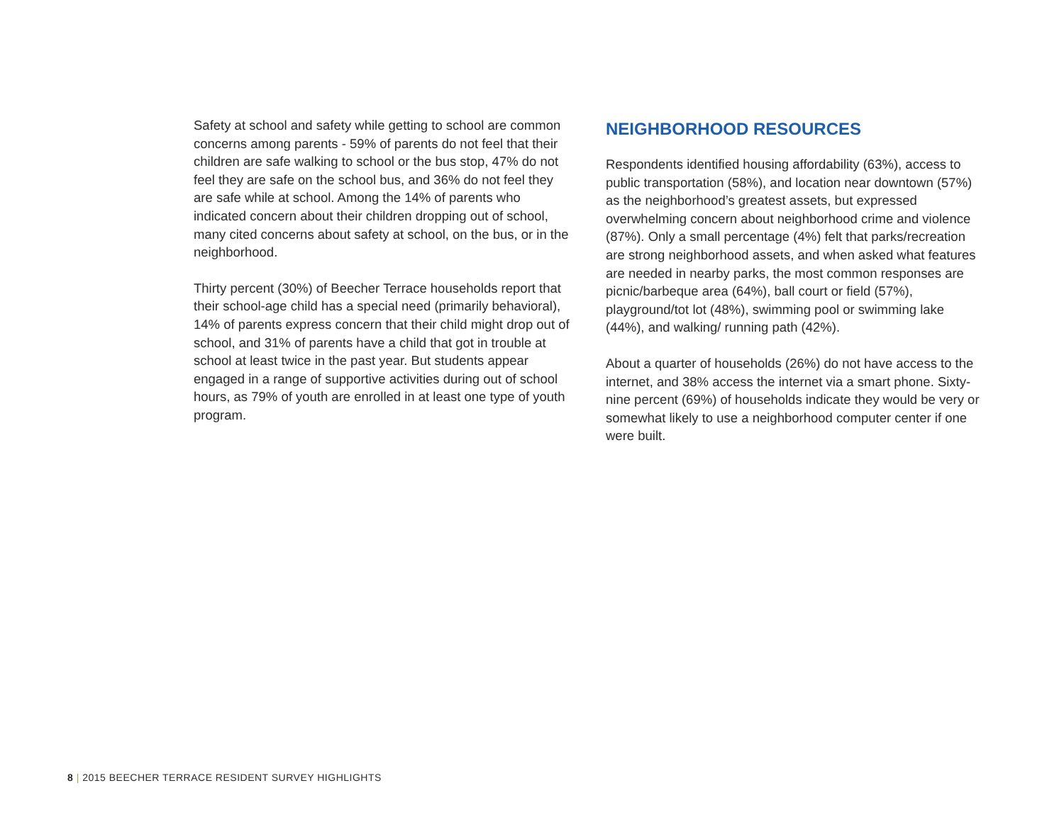Safety at school and safety while getting to school are common concerns among parents - 59% of parents do not feel that their children are safe walking to school or the bus stop, 47% do not feel they are safe on the school bus, and 36% do not feel they are safe while at school. Among the 14% of parents who indicated concern about their children dropping out of school, many cited concerns about safety at school, on the bus, or in the neighborhood.
Thirty percent (30%) of Beecher Terrace households report that their school-age child has a special need (primarily behavioral), 14% of parents express concern that their child might drop out of school, and 31% of parents have a child that got in trouble at school at least twice in the past year. But students appear engaged in a range of supportive activities during out of school hours, as 79% of youth are enrolled in at least one type of youth program.
NEIGHBORHOOD RESOURCES
Respondents identified housing affordability (63%), access to public transportation (58%), and location near downtown (57%) as the neighborhood’s greatest assets, but expressed overwhelming concern about neighborhood crime and violence (87%). Only a small percentage (4%) felt that parks/recreation are strong neighborhood assets, and when asked what features are needed in nearby parks, the most common responses are picnic/barbeque area (64%), ball court or field (57%), playground/tot lot (48%), swimming pool or swimming lake (44%), and walking/ running path (42%).
About a quarter of households (26%) do not have access to the internet, and 38% access the internet via a smart phone. Sixty-nine percent (69%) of households indicate they would be very or somewhat likely to use a neighborhood computer center if one were built.
8 | 2015 BEECHER TERRACE RESIDENT SURVEY HIGHLIGHTS